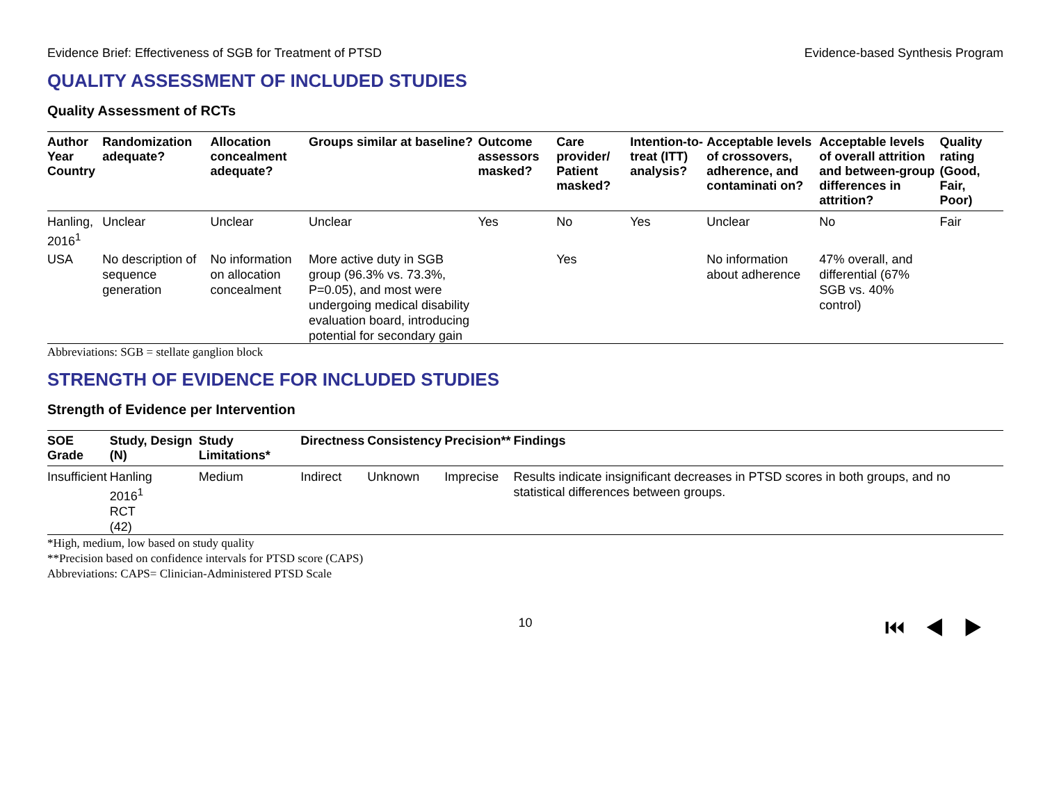Evidence Brief: Effectiveness of SGB for Treatment of PTSD Evidence-based Synthesis Program
QUALITY ASSESSMENT OF INCLUDED STUDIES
Quality Assessment of RCTs
| Author Year Country | Randomization adequate? | Allocation concealment adequate? | Groups similar at baseline? | Outcome assessors masked? | Care provider/ Patient masked? | Intention-to-treat (ITT) analysis? | Acceptable levels of crossovers, adherence, and contaminati on? | Acceptable levels of overall attrition and between-group differences in attrition? | Quality rating (Good, Fair, Poor) |
| --- | --- | --- | --- | --- | --- | --- | --- | --- | --- |
| Hanling, 2016<sup>1</sup> | Unclear | Unclear | Unclear | Yes | No | Yes | Unclear | No | Fair |
| USA | No description of sequence generation | No information on allocation concealment | More active duty in SGB group (96.3% vs. 73.3%, P=0.05), and most were undergoing medical disability evaluation board, introducing potential for secondary gain | | Yes | | No information about adherence | 47% overall, and differential (67% SGB vs. 40% control) | |
Abbreviations: SGB = stellate ganglion block
STRENGTH OF EVIDENCE FOR INCLUDED STUDIES
Strength of Evidence per Intervention
| SOE Grade | Study, Design (N) | Study Limitations* | Directness | Consistency | Precision** | Findings |
| --- | --- | --- | --- | --- | --- | --- |
| Insufficient | Hanling 2016<sup>1</sup> RCT (42) | Medium | Indirect | Unknown | Imprecise | Results indicate insignificant decreases in PTSD scores in both groups, and no statistical differences between groups. |
*High, medium, low based on study quality
**Precision based on confidence intervals for PTSD score (CAPS)
Abbreviations: CAPS= Clinician-Administered PTSD Scale
10 ⏮◀▶